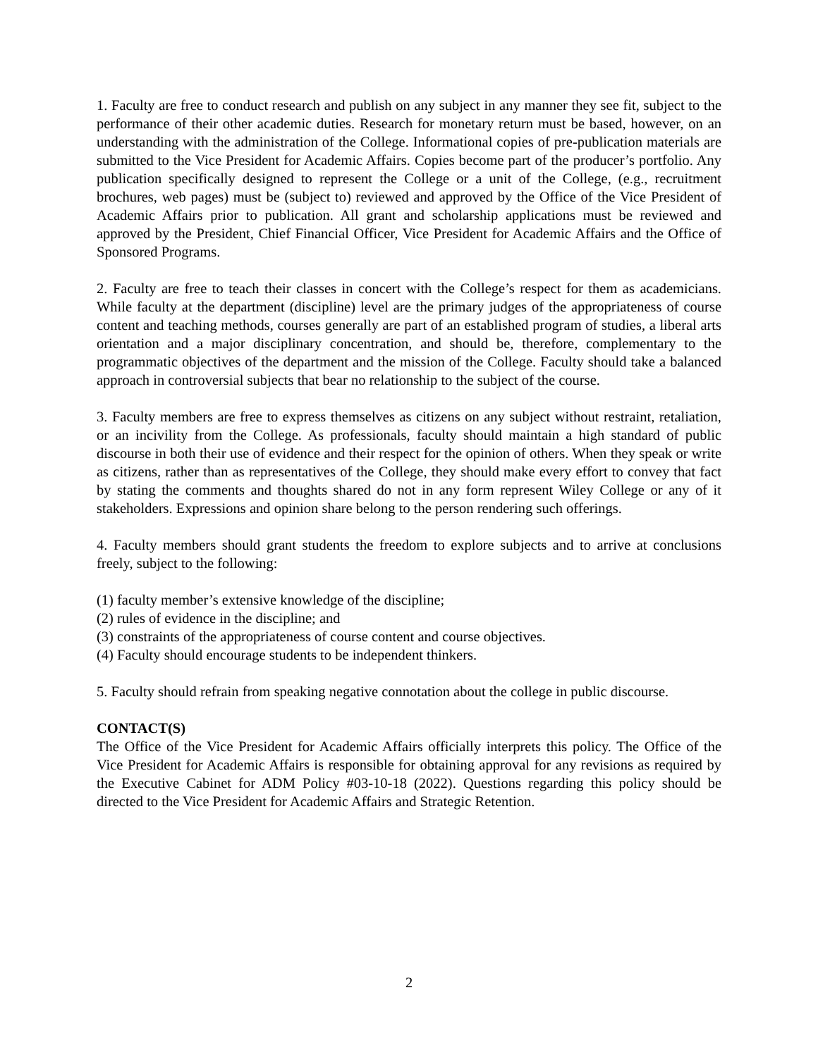1. Faculty are free to conduct research and publish on any subject in any manner they see fit, subject to the performance of their other academic duties. Research for monetary return must be based, however, on an understanding with the administration of the College. Informational copies of pre-publication materials are submitted to the Vice President for Academic Affairs. Copies become part of the producer’s portfolio. Any publication specifically designed to represent the College or a unit of the College, (e.g., recruitment brochures, web pages) must be (subject to) reviewed and approved by the Office of the Vice President of Academic Affairs prior to publication. All grant and scholarship applications must be reviewed and approved by the President, Chief Financial Officer, Vice President for Academic Affairs and the Office of Sponsored Programs.
2. Faculty are free to teach their classes in concert with the College’s respect for them as academicians. While faculty at the department (discipline) level are the primary judges of the appropriateness of course content and teaching methods, courses generally are part of an established program of studies, a liberal arts orientation and a major disciplinary concentration, and should be, therefore, complementary to the programmatic objectives of the department and the mission of the College. Faculty should take a balanced approach in controversial subjects that bear no relationship to the subject of the course.
3. Faculty members are free to express themselves as citizens on any subject without restraint, retaliation, or an incivility from the College. As professionals, faculty should maintain a high standard of public discourse in both their use of evidence and their respect for the opinion of others. When they speak or write as citizens, rather than as representatives of the College, they should make every effort to convey that fact by stating the comments and thoughts shared do not in any form represent Wiley College or any of it stakeholders. Expressions and opinion share belong to the person rendering such offerings.
4. Faculty members should grant students the freedom to explore subjects and to arrive at conclusions freely, subject to the following:
(1) faculty member’s extensive knowledge of the discipline;
(2) rules of evidence in the discipline; and
(3) constraints of the appropriateness of course content and course objectives.
(4) Faculty should encourage students to be independent thinkers.
5. Faculty should refrain from speaking negative connotation about the college in public discourse.
CONTACT(S)
The Office of the Vice President for Academic Affairs officially interprets this policy. The Office of the Vice President for Academic Affairs is responsible for obtaining approval for any revisions as required by the Executive Cabinet for ADM Policy #03-10-18 (2022). Questions regarding this policy should be directed to the Vice President for Academic Affairs and Strategic Retention.
2